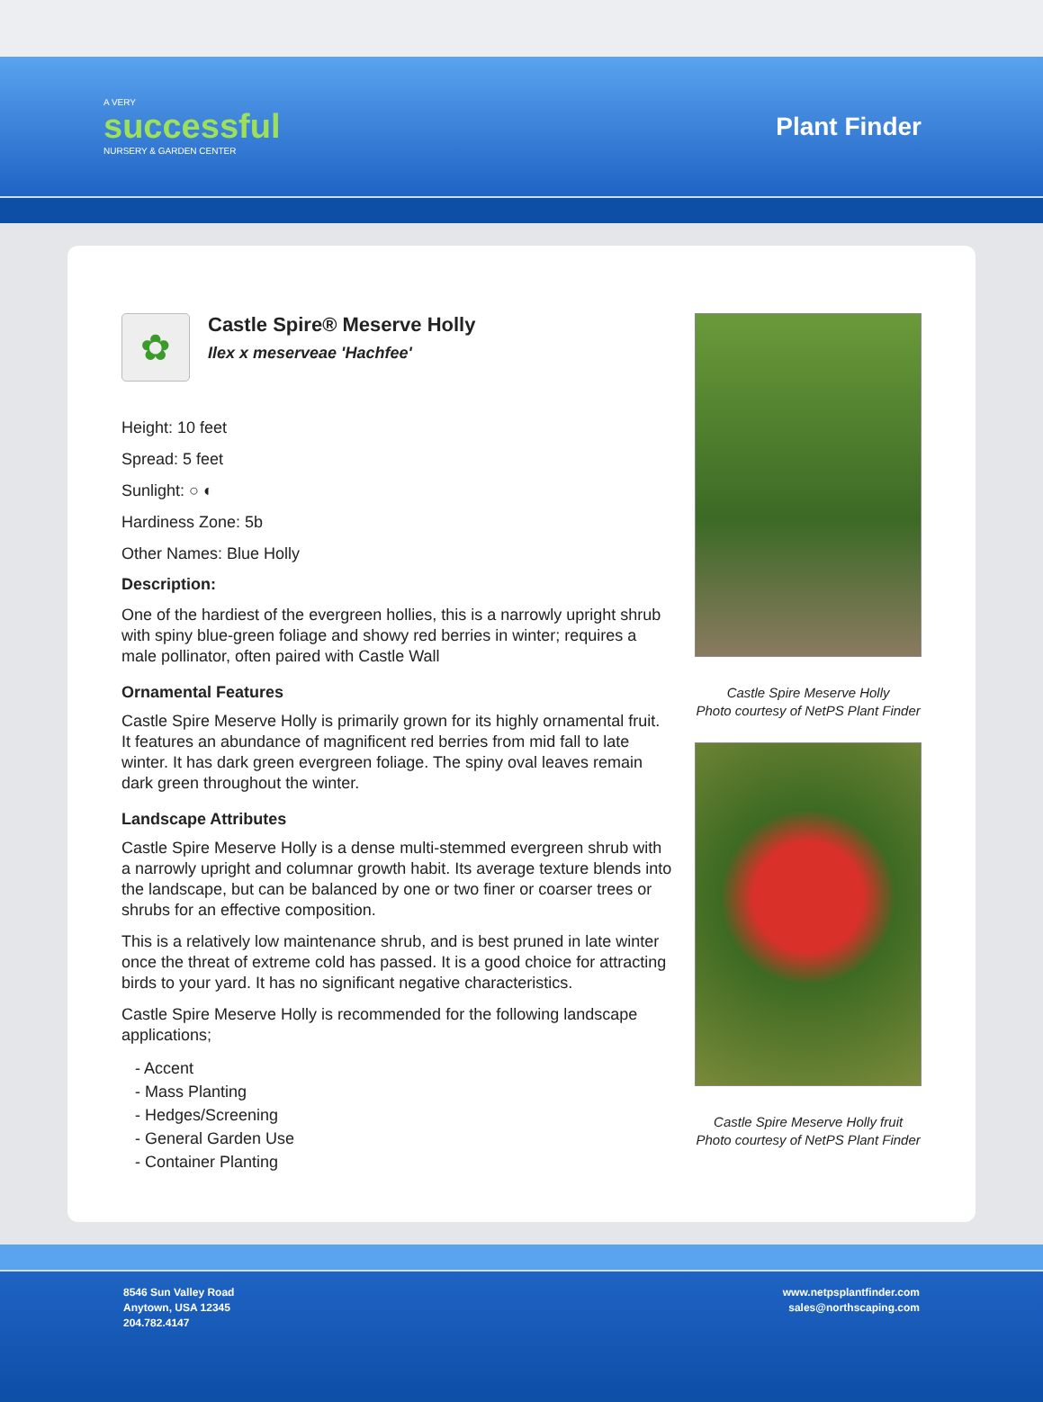A VERY
successful
NURSERY & GARDEN CENTER
Plant Finder
✿
Castle Spire® Meserve Holly
Ilex x meserveae 'Hachfee'
Height: 10 feet
Spread: 5 feet
Sunlight: ○ ◐
Hardiness Zone: 5b
Other Names: Blue Holly
Description:
One of the hardiest of the evergreen hollies, this is a narrowly upright shrub with spiny blue-green foliage and showy red berries in winter; requires a male pollinator, often paired with Castle Wall
Ornamental Features
Castle Spire Meserve Holly is primarily grown for its highly ornamental fruit. It features an abundance of magnificent red berries from mid fall to late winter. It has dark green evergreen foliage. The spiny oval leaves remain dark green throughout the winter.
Landscape Attributes
Castle Spire Meserve Holly is a dense multi-stemmed evergreen shrub with a narrowly upright and columnar growth habit. Its average texture blends into the landscape, but can be balanced by one or two finer or coarser trees or shrubs for an effective composition.
This is a relatively low maintenance shrub, and is best pruned in late winter once the threat of extreme cold has passed. It is a good choice for attracting birds to your yard. It has no significant negative characteristics.
Castle Spire Meserve Holly is recommended for the following landscape applications;
- Accent
- Mass Planting
- Hedges/Screening
- General Garden Use
- Container Planting
Castle Spire Meserve Holly
Photo courtesy of NetPS Plant Finder
Castle Spire Meserve Holly fruit
Photo courtesy of NetPS Plant Finder
8546 Sun Valley Road
Anytown, USA 12345
204.782.4147
www.netpsplantfinder.com
sales@northscaping.com